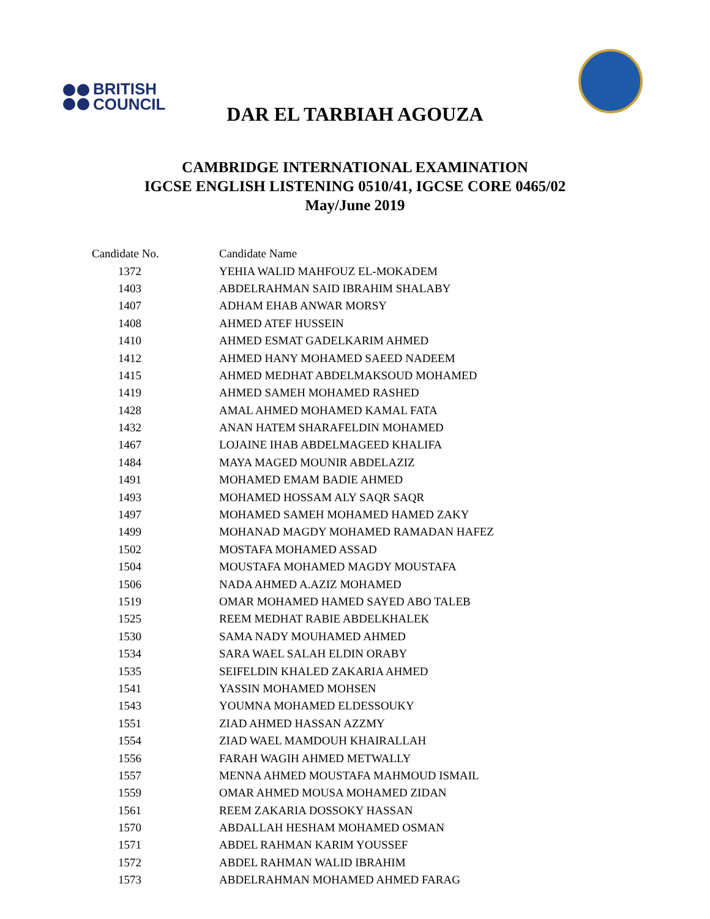BRITISH
COUNCIL
DAR EL TARBIAH AGOUZA
CAMBRIDGE INTERNATIONAL EXAMINATION
IGCSE ENGLISH LISTENING 0510/41, IGCSE CORE 0465/02
May/June 2019
| Candidate No. | Candidate Name |
| --- | --- |
| 1372 | YEHIA WALID MAHFOUZ EL-MOKADEM |
| 1403 | ABDELRAHMAN SAID IBRAHIM SHALABY |
| 1407 | ADHAM EHAB ANWAR MORSY |
| 1408 | AHMED ATEF HUSSEIN |
| 1410 | AHMED ESMAT GADELKARIM AHMED |
| 1412 | AHMED HANY MOHAMED SAEED NADEEM |
| 1415 | AHMED MEDHAT ABDELMAKSOUD MOHAMED |
| 1419 | AHMED SAMEH MOHAMED RASHED |
| 1428 | AMAL AHMED MOHAMED KAMAL FATA |
| 1432 | ANAN HATEM SHARAFELDIN MOHAMED |
| 1467 | LOJAINE IHAB ABDELMAGEED KHALIFA |
| 1484 | MAYA MAGED MOUNIR ABDELAZIZ |
| 1491 | MOHAMED EMAM BADIE AHMED |
| 1493 | MOHAMED HOSSAM ALY SAQR SAQR |
| 1497 | MOHAMED SAMEH MOHAMED HAMED ZAKY |
| 1499 | MOHANAD MAGDY MOHAMED RAMADAN HAFEZ |
| 1502 | MOSTAFA MOHAMED ASSAD |
| 1504 | MOUSTAFA MOHAMED MAGDY MOUSTAFA |
| 1506 | NADA AHMED A.AZIZ MOHAMED |
| 1519 | OMAR MOHAMED HAMED SAYED ABO TALEB |
| 1525 | REEM MEDHAT RABIE ABDELKHALEK |
| 1530 | SAMA NADY MOUHAMED AHMED |
| 1534 | SARA WAEL SALAH ELDIN ORABY |
| 1535 | SEIFELDIN KHALED ZAKARIA AHMED |
| 1541 | YASSIN MOHAMED MOHSEN |
| 1543 | YOUMNA MOHAMED ELDESSOUKY |
| 1551 | ZIAD AHMED HASSAN AZZMY |
| 1554 | ZIAD WAEL MAMDOUH KHAIRALLAH |
| 1556 | FARAH WAGIH AHMED METWALLY |
| 1557 | MENNA AHMED MOUSTAFA MAHMOUD ISMAIL |
| 1559 | OMAR AHMED MOUSA MOHAMED ZIDAN |
| 1561 | REEM ZAKARIA DOSSOKY HASSAN |
| 1570 | ABDALLAH HESHAM MOHAMED OSMAN |
| 1571 | ABDEL RAHMAN KARIM YOUSSEF |
| 1572 | ABDEL RAHMAN WALID IBRAHIM |
| 1573 | ABDELRAHMAN MOHAMED AHMED FARAG |